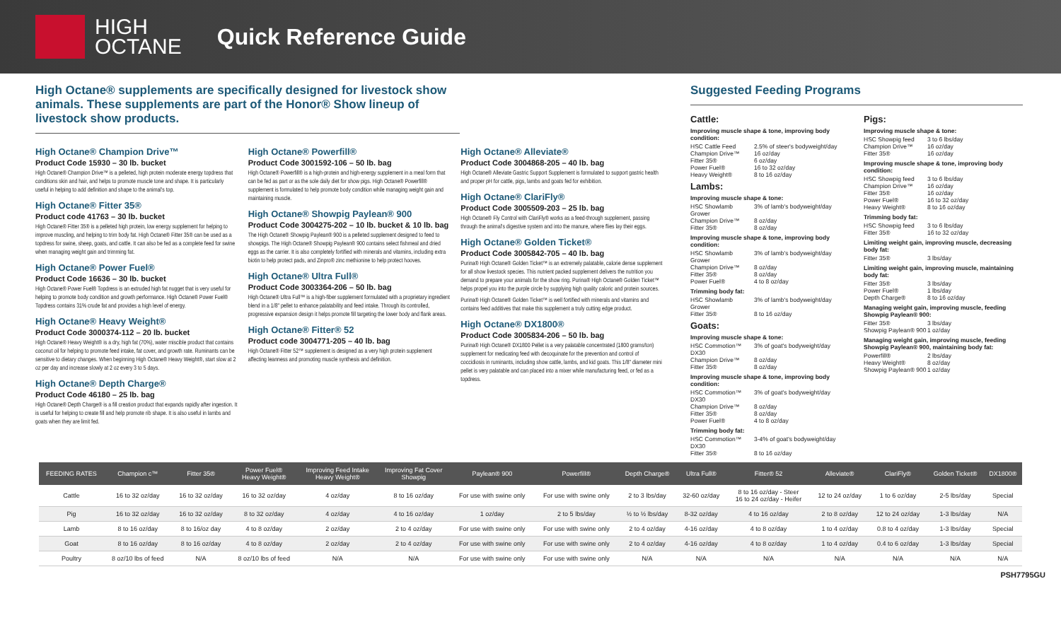HIGH
OCTANE
Quick Reference Guide
High Octane® supplements are specifically designed for livestock show animals. These supplements are part of the Honor® Show lineup of livestock show products.
High Octane® Champion Drive™
Product Code 15930 – 30 lb. bucket
High Octane® Champion Drive™ is a pelleted, high protein moderate energy topdress that conditions skin and hair, and helps to promote muscle tone and shape. It is particularly useful in helping to add definition and shape to the animal's top.
High Octane® Fitter 35®
Product code 41763 – 30 lb. bucket
High Octane® Fitter 35® is a pelleted high protein, low energy supplement for helping to improve muscling, and helping to trim body fat. High Octane® Fitter 35® can be used as a topdress for swine, sheep, goats, and cattle. It can also be fed as a complete feed for swine when managing weight gain and trimming fat.
High Octane® Power Fuel®
Product Code 16636 – 30 lb. bucket
High Octane® Power Fuel® Topdress is an extruded high fat nugget that is very useful for helping to promote body condition and growth performance. High Octane® Power Fuel® Topdress contains 31% crude fat and provides a high level of energy.
High Octane® Heavy Weight®
Product Code 3000374-112 – 20 lb. bucket
High Octane® Heavy Weight® is a dry, high fat (70%), water miscible product that contains coconut oil for helping to promote feed intake, fat cover, and growth rate. Ruminants can be sensitive to dietary changes. When beginning High Octane® Heavy Weight®, start slow at 2 oz per day and increase slowly at 2 oz every 3 to 5 days.
High Octane® Depth Charge®
Product Code 46180 – 25 lb. bag
High Octane® Depth Charge® is a fill creation product that expands rapidly after ingestion. It is useful for helping to create fill and help promote rib shape. It is also useful in lambs and goats when they are limit fed.
High Octane® Powerfill®
Product Code 3001592-106 – 50 lb. bag
High Octane® Powerfill® is a high-protein and high-energy supplement in a meal form that can be fed as part or as the sole daily diet for show pigs. High Octane® Powerfill® supplement is formulated to help promote body condition while managing weight gain and maintaining muscle.
High Octane® Showpig Paylean® 900
Product Code 3004275-202 – 10 lb. bucket & 10 lb. bag
The High Octane® Showpig Paylean® 900 is a pelleted supplement designed to feed to showpigs. The High Octane® Showpig Paylean® 900 contains select fishmeal and dried eggs as the carrier. It is also completely fortified with minerals and vitamins, including extra biotin to help protect pads, and Zinpro® zinc methionine to help protect hooves.
High Octane® Ultra Full®
Product Code 3003364-206 – 50 lb. bag
High Octane® Ultra Full™ is a high-fiber supplement formulated with a proprietary ingredient blend in a 1/8" pellet to enhance palatability and feed intake. Through its controlled, progressive expansion design it helps promote fill targeting the lower body and flank areas.
High Octane® Fitter® 52
Product code 3004771-205 – 40 lb. bag
High Octane® Fitter 52™ supplement is designed as a very high protein supplement affecting leanness and promoting muscle synthesis and definition.
High Octane® Alleviate®
Product Code 3004868-205 – 40 lb. bag
High Octane® Alleviate Gastric Support Supplement is formulated to support gastric health and proper pH for cattle, pigs, lambs and goats fed for exhibition.
High Octane® ClariFly®
Product Code 3005509-203 – 25 lb. bag
High Octane® Fly Control with ClariFly® works as a feed-through supplement, passing through the animal's digestive system and into the manure, where flies lay their eggs.
High Octane® Golden Ticket®
Product Code 3005842-705 – 40 lb. bag
Purina® High Octane® Golden Ticket™ is an extremely palatable, calorie dense supplement for all show livestock species. This nutrient packed supplement delivers the nutrition you demand to prepare your animals for the show ring. Purina® High Octane® Golden Ticket™ helps propel you into the purple circle by supplying high quality caloric and protein sources.
Purina® High Octane® Golden Ticket™ is well fortified with minerals and vitamins and contains feed additives that make this supplement a truly cutting edge product.
High Octane® DX1800®
Product Code 3005834-206 – 50 lb. bag
Purina® High Octane® DX1800 Pellet is a very palatable concentrated (1800 grams/ton) supplement for medicating feed with decoquinate for the prevention and control of coccidiosis in ruminants, including show cattle, lambs, and kid goats. This 1/8" diameter mini pellet is very palatable and can placed into a mixer while manufacturing feed, or fed as a topdress.
Suggested Feeding Programs
Cattle:
Improving muscle shape & tone, improving body condition:
HSC Cattle Feed 2.5% of steer's bodyweight/day
Champion Drive™ 16 oz/day
Fitter 35® 6 oz/day
Power Fuel® 16 to 32 oz/day
Heavy Weight® 8 to 16 oz/day
Lambs:
Improving muscle shape & tone:
HSC Showlamb Grower 3% of lamb's bodyweight/day
Champion Drive™ 8 oz/day
Fitter 35® 8 oz/day
Improving muscle shape & tone, improving body condition:
HSC Showlamb Grower 3% of lamb's bodyweight/day
Champion Drive™ 8 oz/day
Fitter 35® 8 oz/day
Power Fuel® 4 to 8 oz/day
Trimming body fat:
HSC Showlamb Grower 3% of lamb's bodyweight/day
Fitter 35® 8 to 16 oz/day
Goats:
Improving muscle shape & tone:
HSC Commotion™ DX30 3% of goat's bodyweight/day
Champion Drive™ 8 oz/day
Fitter 35® 8 oz/day
Improving muscle shape & tone, improving body condition:
HSC Commotion™ DX30 3% of goat's bodyweight/day
Champion Drive™ 8 oz/day
Fitter 35® 8 oz/day
Power Fuel® 4 to 8 oz/day
Trimming body fat:
HSC Commotion™ DX30 3-4% of goat's bodyweight/day
Fitter 35® 8 to 16 oz/day
Pigs:
Improving muscle shape & tone:
HSC Showpig feed 3 to 6 lbs/day
Champion Drive™ 16 oz/day
Fitter 35® 16 oz/day
Improving muscle shape & tone, improving body condition:
HSC Showpig feed 3 to 6 lbs/day
Champion Drive™ 16 oz/day
Fitter 35® 16 oz/day
Power Fuel® 16 to 32 oz/day
Heavy Weight® 8 to 16 oz/day
Trimming body fat:
HSC Showpig feed 3 to 6 lbs/day
Fitter 35® 16 to 32 oz/day
Limiting weight gain, improving muscle, decreasing body fat:
Fitter 35® 3 lbs/day
Limiting weight gain, improving muscle, maintaining body fat:
Fitter 35® 3 lbs/day
Power Fuel® 1 lbs/day
Depth Charge® 8 to 16 oz/day
Managing weight gain, improving muscle, feeding Showpig Paylean® 900:
Fitter 35® 3 lbs/day
Showpig Paylean® 900 1 oz/day
Managing weight gain, improving muscle, feeding Showpig Paylean® 900, maintaining body fat:
Powerfill® 2 lbs/day
Heavy Weight® 8 oz/day
Showpig Paylean® 900 1 oz/day
| FEEDING RATES | Champion c™ | Fitter 35® | Power Fuel® Heavy Weight® | Improving Feed Intake Heavy Weight® | Improving Fat Cover Showpig | Paylean® 900 | Powerfill® | Depth Charge® | Ultra Full® | Fitter® 52 | Alleviate® | ClariFly® | Golden Ticket® | DX1800® |
| --- | --- | --- | --- | --- | --- | --- | --- | --- | --- | --- | --- | --- | --- | --- |
| Cattle | 16 to 32 oz/day | 16 to 32 oz/day | 16 to 32 oz/day | 4 oz/day | 8 to 16 oz/day | For use with swine only | For use with swine only | 2 to 3 lbs/day | 32-60 oz/day | 8 to 16 oz/day - Steer 16 to 24 oz/day - Heifer | 12 to 24 oz/day | 1 to 6 oz/day | 2-5 lbs/day | Special |
| Pig | 16 to 32 oz/day | 16 to 32 oz/day | 8 to 32 oz/day | 4 oz/day | 4 to 16 oz/day | 1 oz/day | 2 to 5 lbs/day | ½ to ½ lbs/day | 8-32 oz/day | 4 to 16 oz/day | 2 to 8 oz/day | 12 to 24 oz/day | 1-3 lbs/day | N/A |
| Lamb | 8 to 16 oz/day | 8 to 16/oz day | 4 to 8 oz/day | 2 oz/day | 2 to 4 oz/day | For use with swine only | For use with swine only | 2 to 4 oz/day | 4-16 oz/day | 4 to 8 oz/day | 1 to 4 oz/day | 0.8 to 4 oz/day | 1-3 lbs/day | Special |
| Goat | 8 to 16 oz/day | 8 to 16 oz/day | 4 to 8 oz/day | 2 oz/day | 2 to 4 oz/day | For use with swine only | For use with swine only | 2 to 4 oz/day | 4-16 oz/day | 4 to 8 oz/day | 1 to 4 oz/day | 0.4 to 6 oz/day | 1-3 lbs/day | Special |
| Poultry | 8 oz/10 lbs of feed | N/A | 8 oz/10 lbs of feed | N/A | N/A | For use with swine only | For use with swine only | N/A | N/A | N/A | N/A | N/A | N/A | N/A |
PSH7795GU